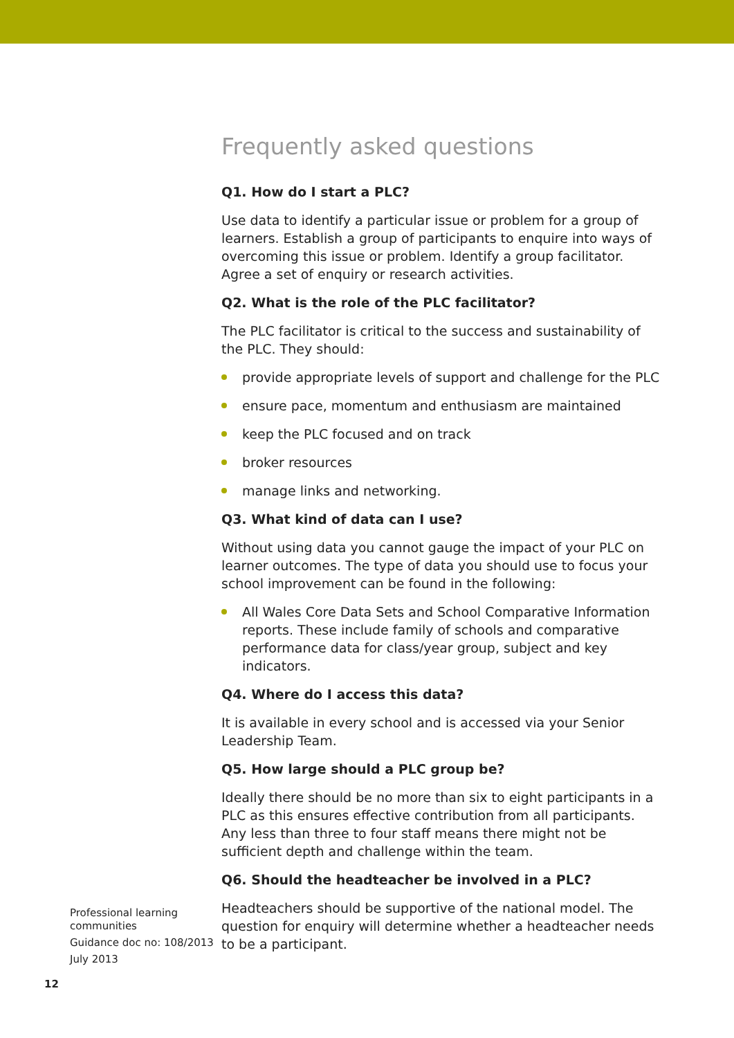Frequently asked questions
Q1. How do I start a PLC?
Use data to identify a particular issue or problem for a group of learners. Establish a group of participants to enquire into ways of overcoming this issue or problem. Identify a group facilitator. Agree a set of enquiry or research activities.
Q2. What is the role of the PLC facilitator?
The PLC facilitator is critical to the success and sustainability of the PLC. They should:
provide appropriate levels of support and challenge for the PLC
ensure pace, momentum and enthusiasm are maintained
keep the PLC focused and on track
broker resources
manage links and networking.
Q3. What kind of data can I use?
Without using data you cannot gauge the impact of your PLC on learner outcomes. The type of data you should use to focus your school improvement can be found in the following:
All Wales Core Data Sets and School Comparative Information reports. These include family of schools and comparative performance data for class/year group, subject and key indicators.
Q4. Where do I access this data?
It is available in every school and is accessed via your Senior Leadership Team.
Q5. How large should a PLC group be?
Ideally there should be no more than six to eight participants in a PLC as this ensures effective contribution from all participants. Any less than three to four staff means there might not be sufficient depth and challenge within the team.
Q6. Should the headteacher be involved in a PLC?
Headteachers should be supportive of the national model. The question for enquiry will determine whether a headteacher needs to be a participant.
Professional learning communities
Guidance doc no: 108/2013
July 2013
12